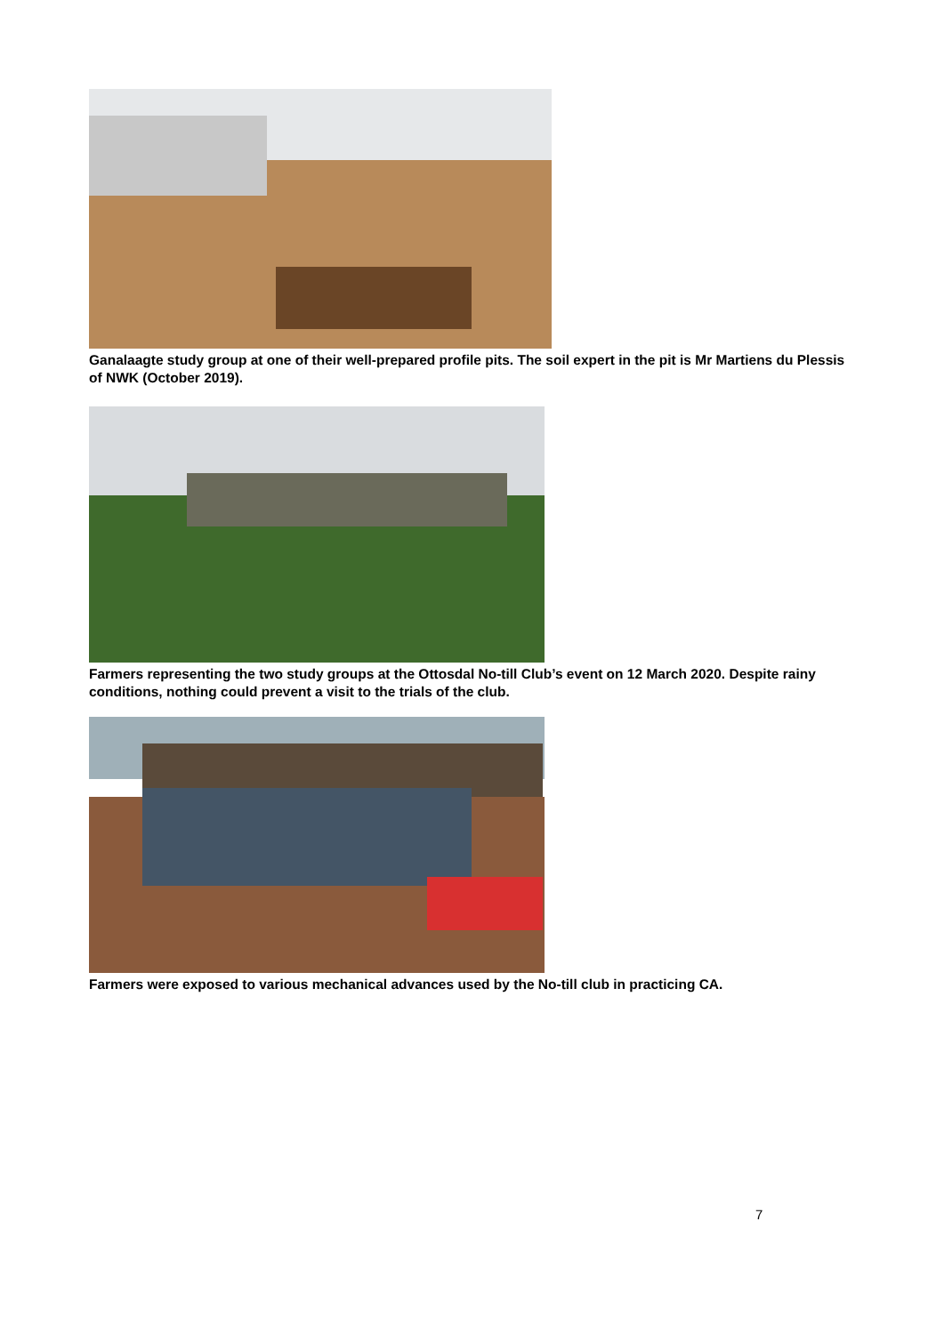Ganalaagte study group at one of their well-prepared profile pits. The soil expert in the pit is Mr Martiens du Plessis of NWK (October 2019).
Farmers representing the two study groups at the Ottosdal No-till Club’s event on 12 March 2020. Despite rainy conditions, nothing could prevent a visit to the trials of the club.
Farmers were exposed to various mechanical advances used by the No-till club in practicing CA.
7